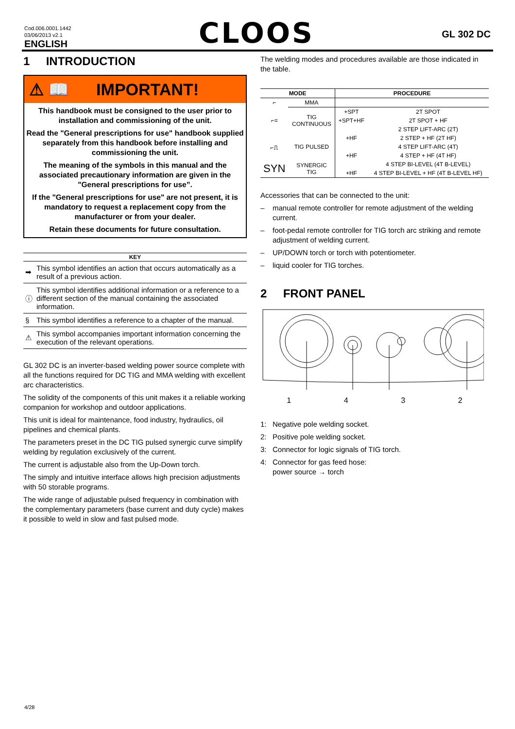Cod.006.0001.1442
03/06/2013 v2.1
ENGLISH
CLOOS
GL 302 DC
1 INTRODUCTION
⚠ 📖 IMPORTANT!
This handbook must be consigned to the user prior to installation and commissioning of the unit.
Read the "General prescriptions for use" handbook supplied separately from this handbook before installing and commissioning the unit.
The meaning of the symbols in this manual and the associated precautionary information are given in the "General prescriptions for use”.
If the "General prescriptions for use" are not present, it is mandatory to request a replacement copy from the manufacturer or from your dealer.
Retain these documents for future consultation.
| KEY | |
| --- | --- |
| ➡ | This symbol identifies an action that occurs automatically as a result of a previous action. |
| ⓘ | This symbol identifies additional information or a reference to a different section of the manual containing the associated information. |
| § | This symbol identifies a reference to a chapter of the manual. |
| ⚠ | This symbol accompanies important information concerning the execution of the relevant operations. |
GL 302 DC is an inverter-based welding power source complete with all the functions required for DC TIG and MMA welding with excellent arc characteristics.
The solidity of the components of this unit makes it a reliable working companion for workshop and outdoor applications.
This unit is ideal for maintenance, food industry, hydraulics, oil pipelines and chemical plants.
The parameters preset in the DC TIG pulsed synergic curve simplify welding by regulation exclusively of the current.
The current is adjustable also from the Up-Down torch.
The simply and intuitive interface allows high precision adjustments with 50 storable programs.
The wide range of adjustable pulsed frequency in combination with the complementary parameters (base current and duty cycle) makes it possible to weld in slow and fast pulsed mode.
The welding modes and procedures available are those indicated in the table.
| MODE | | PROCEDURE | |
| --- | --- | --- | --- |
| ⌐ | MMA | | |
| ⌐= | TIG CONTINUOUS | +SPT | 2T SPOT |
| | | +SPT+HF | 2T SPOT + HF |
| | | | 2 STEP LIFT-ARC (2T) |
| ⌐⎍ | TIG PULSED | +HF | 2 STEP + HF (2T HF) |
| | | | 4 STEP LIFT-ARC (4T) |
| | | +HF | 4 STEP + HF (4T HF) |
| SYN | SYNERGIC TIG | | 4 STEP BI-LEVEL (4T B-LEVEL) |
| | | +HF | 4 STEP BI-LEVEL + HF (4T B-LEVEL HF) |
Accessories that can be connected to the unit:
– manual remote controller for remote adjustment of the welding current.
– foot-pedal remote controller for TIG torch arc striking and remote adjustment of welding current.
– UP/DOWN torch or torch with potentiometer.
– liquid cooler for TIG torches.
2 FRONT PANEL
1432
1: Negative pole welding socket.
2: Positive pole welding socket.
3: Connector for logic signals of TIG torch.
4: Connector for gas feed hose:
power source → torch
4/28